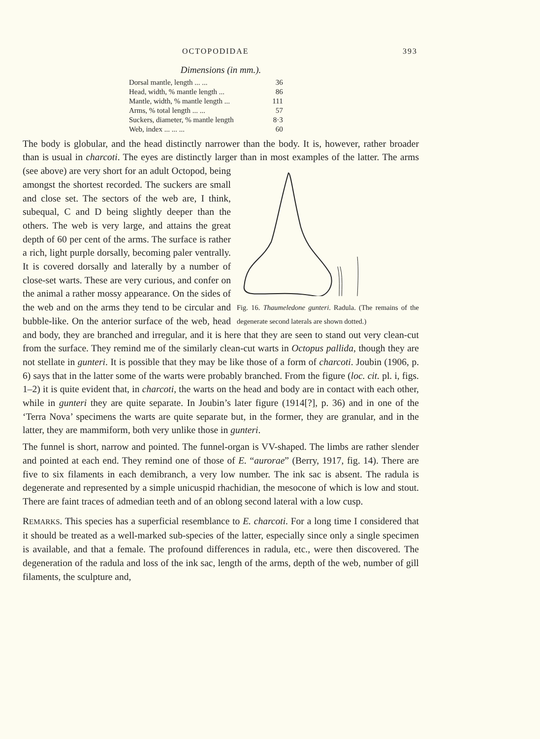OCTOPODIDAE 393
Dimensions (in mm.).
| Dorsal mantle, length ... ... | 36 |
| Head, width, % mantle length ... | 86 |
| Mantle, width, % mantle length ... | 111 |
| Arms, % total length ... ... | 57 |
| Suckers, diameter, % mantle length | 8·3 |
| Web, index ... ... ... | 60 |
The body is globular, and the head distinctly narrower than the body. It is, however, rather broader than is usual in charcoti. The eyes are distinctly larger than in most Fig. 16. Thaumeledone gunteri. Radula. (The remains of the degenerate second laterals are shown dotted.) examples of the latter. The arms (see above) are very short for an adult Octopod, being amongst the shortest recorded. The suckers are small and close set. The sectors of the web are, I think, subequal, C and D being slightly deeper than the others. The web is very large, and attains the great depth of 60 per cent of the arms. The surface is rather a rich, light purple dorsally, becoming paler ventrally. It is covered dorsally and laterally by a number of close-set warts. These are very curious, and confer on the animal a rather mossy appearance. On the sides of the web and on the arms they tend to be circular and bubble-like. On the anterior surface of the web, head and body, they are branched and irregular, and it is here that they are seen to stand out very clean-cut from the surface. They remind me of the similarly clean-cut warts in Octopus pallida, though they are not stellate in gunteri. It is possible that they may be like those of a form of charcoti. Joubin (1906, p. 6) says that in the latter some of the warts were probably branched. From the figure (loc. cit. pl. i, figs. 1–2) it is quite evident that, in charcoti, the warts on the head and body are in contact with each other, while in gunteri they are quite separate. In Joubin’s later figure (1914[?], p. 36) and in one of the ‘Terra Nova’ specimens the warts are quite separate but, in the former, they are granular, and in the latter, they are mammiform, both very unlike those in gunteri.
The funnel is short, narrow and pointed. The funnel-organ is VV-shaped. The limbs are rather slender and pointed at each end. They remind one of those of E. “aurorae” (Berry, 1917, fig. 14). There are five to six filaments in each demibranch, a very low number. The ink sac is absent. The radula is degenerate and represented by a simple unicuspid rhachidian, the mesocone of which is low and stout. There are faint traces of admedian teeth and of an oblong second lateral with a low cusp.
REMARKS. This species has a superficial resemblance to E. charcoti. For a long time I considered that it should be treated as a well-marked sub-species of the latter, especially since only a single specimen is available, and that a female. The profound differences in radula, etc., were then discovered. The degeneration of the radula and loss of the ink sac, length of the arms, depth of the web, number of gill filaments, the sculpture and,